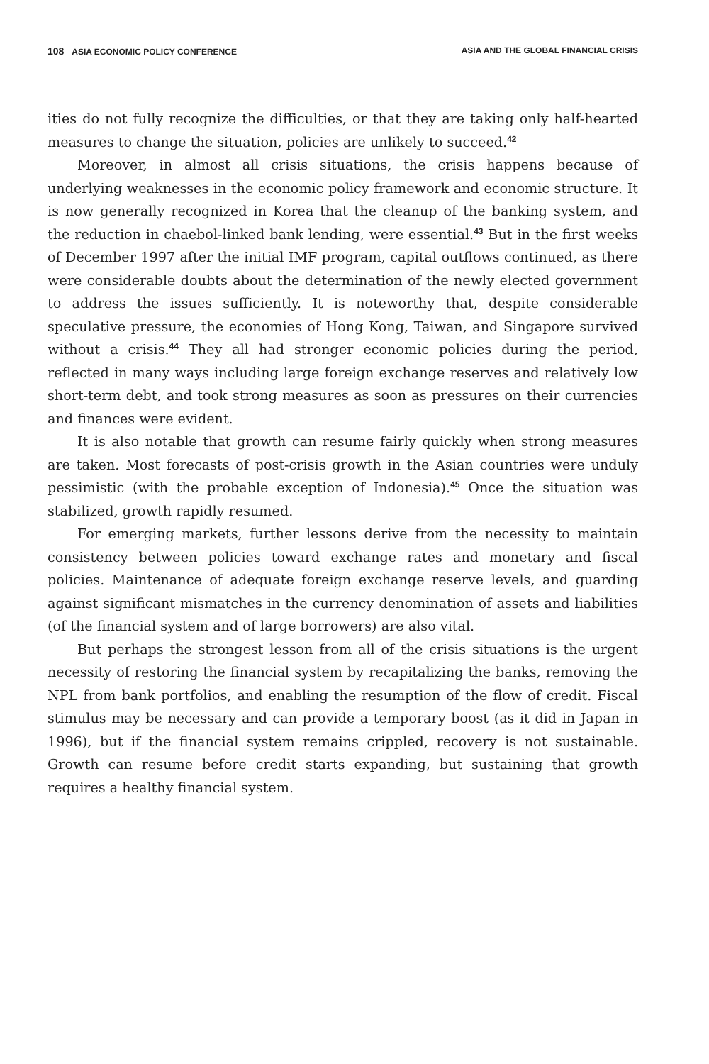108 ASIA ECONOMIC POLICY CONFERENCE ASIA AND THE GLOBAL FINANCIAL CRISIS
ities do not fully recognize the difficulties, or that they are taking only half-hearted measures to change the situation, policies are unlikely to succeed.<sup>42</sup>
Moreover, in almost all crisis situations, the crisis happens because of underlying weaknesses in the economic policy framework and economic structure. It is now generally recognized in Korea that the cleanup of the banking system, and the reduction in chaebol-linked bank lending, were essential.<sup>43</sup> But in the first weeks of December 1997 after the initial IMF program, capital outflows continued, as there were considerable doubts about the determination of the newly elected government to address the issues sufficiently. It is noteworthy that, despite considerable speculative pressure, the economies of Hong Kong, Taiwan, and Singapore survived without a crisis.<sup>44</sup> They all had stronger economic policies during the period, reflected in many ways including large foreign exchange reserves and relatively low short-term debt, and took strong measures as soon as pressures on their currencies and finances were evident.
It is also notable that growth can resume fairly quickly when strong measures are taken. Most forecasts of post-crisis growth in the Asian countries were unduly pessimistic (with the probable exception of Indonesia).<sup>45</sup> Once the situation was stabilized, growth rapidly resumed.
For emerging markets, further lessons derive from the necessity to maintain consistency between policies toward exchange rates and monetary and fiscal policies. Maintenance of adequate foreign exchange reserve levels, and guarding against significant mismatches in the currency denomination of assets and liabilities (of the financial system and of large borrowers) are also vital.
But perhaps the strongest lesson from all of the crisis situations is the urgent necessity of restoring the financial system by recapitalizing the banks, removing the NPL from bank portfolios, and enabling the resumption of the flow of credit. Fiscal stimulus may be necessary and can provide a temporary boost (as it did in Japan in 1996), but if the financial system remains crippled, recovery is not sustainable. Growth can resume before credit starts expanding, but sustaining that growth requires a healthy financial system.